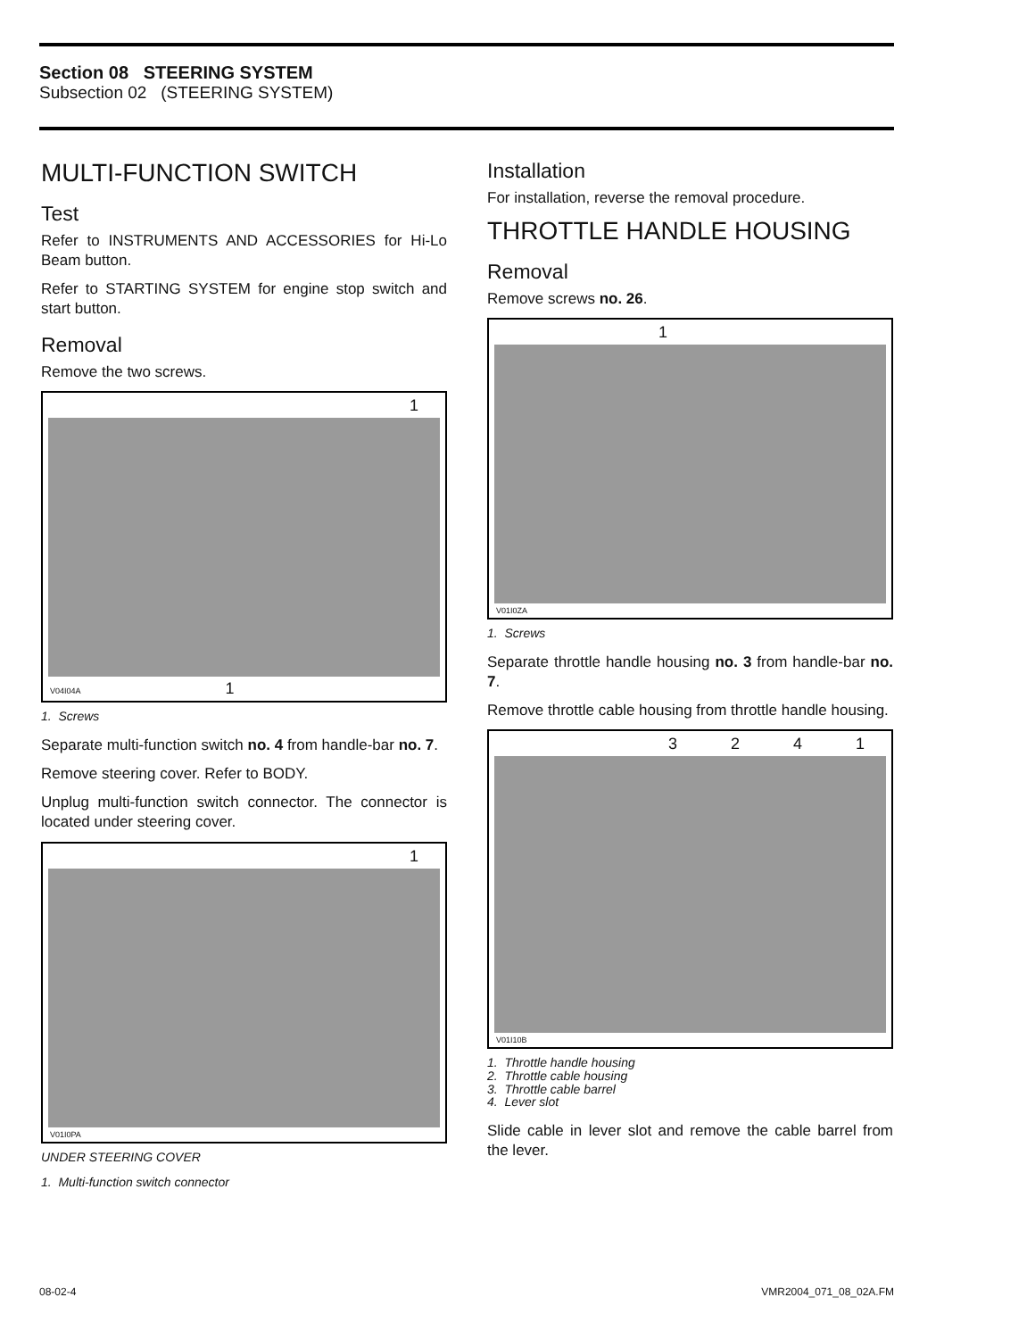Section 08 STEERING SYSTEM
Subsection 02 (STEERING SYSTEM)
MULTI-FUNCTION SWITCH
Test
Refer to INSTRUMENTS AND ACCESSORIES for Hi-Lo Beam button.
Refer to STARTING SYSTEM for engine stop switch and start button.
Removal
Remove the two screws.
1
V04I04A 1
1. Screws
Separate multi-function switch no. 4 from handle-bar no. 7.
Remove steering cover. Refer to BODY.
Unplug multi-function switch connector. The connector is located under steering cover.
1
V01I0PA
UNDER STEERING COVER
1. Multi-function switch connector
Installation
For installation, reverse the removal procedure.
THROTTLE HANDLE HOUSING
Removal
Remove screws no. 26.
1
V01I0ZA
1. Screws
Separate throttle handle housing no. 3 from handle-bar no. 7.
Remove throttle cable housing from throttle handle housing.
3241
V01I10B
1. Throttle handle housing
2. Throttle cable housing
3. Throttle cable barrel
4. Lever slot
Slide cable in lever slot and remove the cable barrel from the lever.
08-02-4 VMR2004_071_08_02A.FM